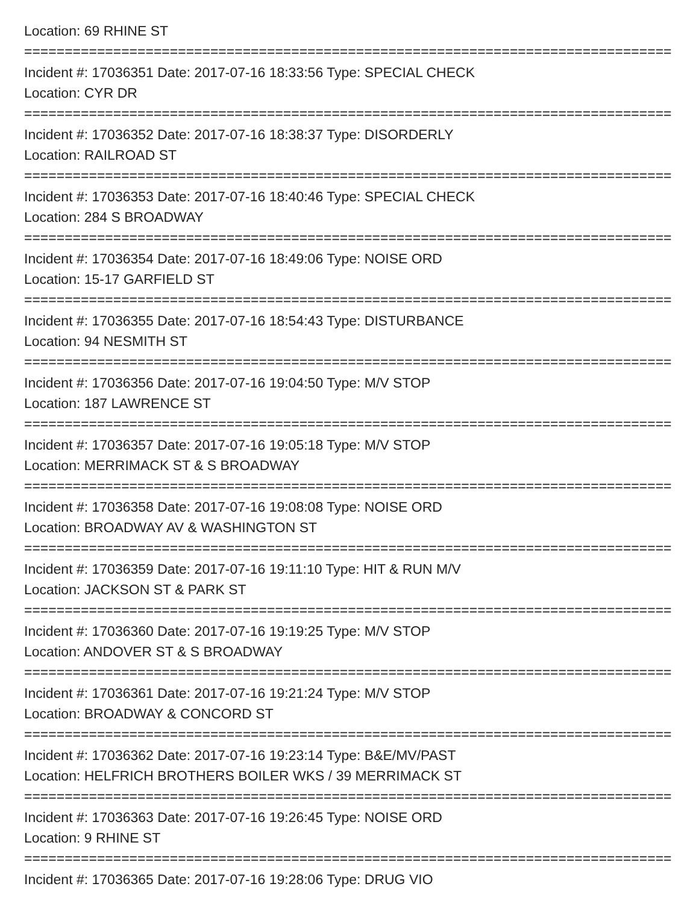Location: 69 RHINE ST
================================================================================
Incident #: 17036351 Date: 2017-07-16 18:33:56 Type: SPECIAL CHECK
Location: CYR DR
================================================================================
Incident #: 17036352 Date: 2017-07-16 18:38:37 Type: DISORDERLY
Location: RAILROAD ST
================================================================================
Incident #: 17036353 Date: 2017-07-16 18:40:46 Type: SPECIAL CHECK
Location: 284 S BROADWAY
================================================================================
Incident #: 17036354 Date: 2017-07-16 18:49:06 Type: NOISE ORD
Location: 15-17 GARFIELD ST
================================================================================
Incident #: 17036355 Date: 2017-07-16 18:54:43 Type: DISTURBANCE
Location: 94 NESMITH ST
================================================================================
Incident #: 17036356 Date: 2017-07-16 19:04:50 Type: M/V STOP
Location: 187 LAWRENCE ST
================================================================================
Incident #: 17036357 Date: 2017-07-16 19:05:18 Type: M/V STOP
Location: MERRIMACK ST & S BROADWAY
================================================================================
Incident #: 17036358 Date: 2017-07-16 19:08:08 Type: NOISE ORD
Location: BROADWAY AV & WASHINGTON ST
================================================================================
Incident #: 17036359 Date: 2017-07-16 19:11:10 Type: HIT & RUN M/V
Location: JACKSON ST & PARK ST
================================================================================
Incident #: 17036360 Date: 2017-07-16 19:19:25 Type: M/V STOP
Location: ANDOVER ST & S BROADWAY
================================================================================
Incident #: 17036361 Date: 2017-07-16 19:21:24 Type: M/V STOP
Location: BROADWAY & CONCORD ST
================================================================================
Incident #: 17036362 Date: 2017-07-16 19:23:14 Type: B&E/MV/PAST
Location: HELFRICH BROTHERS BOILER WKS / 39 MERRIMACK ST
================================================================================
Incident #: 17036363 Date: 2017-07-16 19:26:45 Type: NOISE ORD
Location: 9 RHINE ST
================================================================================
Incident #: 17036365 Date: 2017-07-16 19:28:06 Type: DRUG VIO